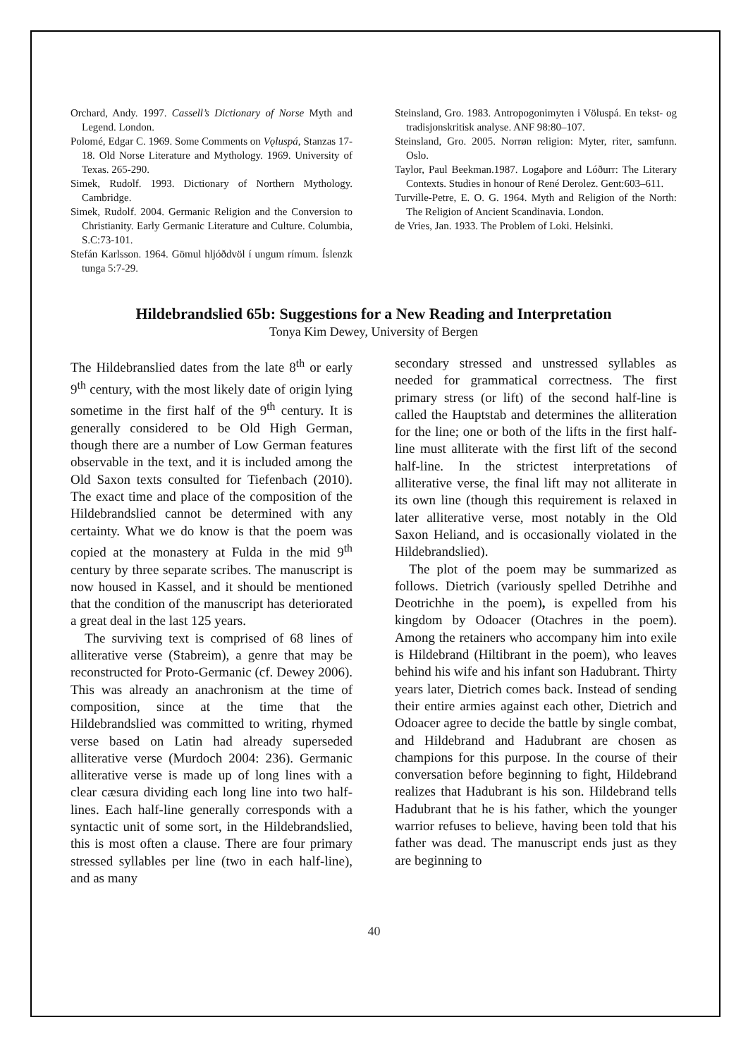Orchard, Andy. 1997. Cassell’s Dictionary of Norse Myth and Legend. London.
Polomé, Edgar C. 1969. Some Comments on Vǫluspá, Stanzas 17-18. Old Norse Literature and Mythology. 1969. University of Texas. 265-290.
Simek, Rudolf. 1993. Dictionary of Northern Mythology. Cambridge.
Simek, Rudolf. 2004. Germanic Religion and the Conversion to Christianity. Early Germanic Literature and Culture. Columbia, S.C:73-101.
Stefán Karlsson. 1964. Gömul hljóðdvöl í ungum rímum. Íslenzk tunga 5:7-29.
Steinsland, Gro. 1983. Antropogonimyten i Völuspá. En tekst- og tradisjonskritisk analyse. ANF 98:80–107.
Steinsland, Gro. 2005. Norrøn religion: Myter, riter, samfunn. Oslo.
Taylor, Paul Beekman.1987. Logaþore and Lóðurr: The Literary Contexts. Studies in honour of René Derolez. Gent:603–611.
Turville-Petre, E. O. G. 1964. Myth and Religion of the North: The Religion of Ancient Scandinavia. London.
de Vries, Jan. 1933. The Problem of Loki. Helsinki.
Hildebrandslied 65b: Suggestions for a New Reading and Interpretation
Tonya Kim Dewey, University of Bergen
The Hildebranslied dates from the late 8<sup>th</sup> or early 9<sup>th</sup> century, with the most likely date of origin lying sometime in the first half of the 9<sup>th</sup> century. It is generally considered to be Old High German, though there are a number of Low German features observable in the text, and it is included among the Old Saxon texts consulted for Tiefenbach (2010). The exact time and place of the composition of the Hildebrandslied cannot be determined with any certainty. What we do know is that the poem was copied at the monastery at Fulda in the mid 9<sup>th</sup> century by three separate scribes. The manuscript is now housed in Kassel, and it should be mentioned that the condition of the manuscript has deteriorated a great deal in the last 125 years.
The surviving text is comprised of 68 lines of alliterative verse (Stabreim), a genre that may be reconstructed for Proto-Germanic (cf. Dewey 2006). This was already an anachronism at the time of composition, since at the time that the Hildebrandslied was committed to writing, rhymed verse based on Latin had already superseded alliterative verse (Murdoch 2004: 236). Germanic alliterative verse is made up of long lines with a clear cæsura dividing each long line into two half-lines. Each half-line generally corresponds with a syntactic unit of some sort, in the Hildebrandslied, this is most often a clause. There are four primary stressed syllables per line (two in each half-line), and as many
secondary stressed and unstressed syllables as needed for grammatical correctness. The first primary stress (or lift) of the second half-line is called the Hauptstab and determines the alliteration for the line; one or both of the lifts in the first half-line must alliterate with the first lift of the second half-line. In the strictest interpretations of alliterative verse, the final lift may not alliterate in its own line (though this requirement is relaxed in later alliterative verse, most notably in the Old Saxon Heliand, and is occasionally violated in the Hildebrandslied).
The plot of the poem may be summarized as follows. Dietrich (variously spelled Detrihhe and Deotrichhe in the poem), is expelled from his kingdom by Odoacer (Otachres in the poem). Among the retainers who accompany him into exile is Hildebrand (Hiltibrant in the poem), who leaves behind his wife and his infant son Hadubrant. Thirty years later, Dietrich comes back. Instead of sending their entire armies against each other, Dietrich and Odoacer agree to decide the battle by single combat, and Hildebrand and Hadubrant are chosen as champions for this purpose. In the course of their conversation before beginning to fight, Hildebrand realizes that Hadubrant is his son. Hildebrand tells Hadubrant that he is his father, which the younger warrior refuses to believe, having been told that his father was dead. The manuscript ends just as they are beginning to
40